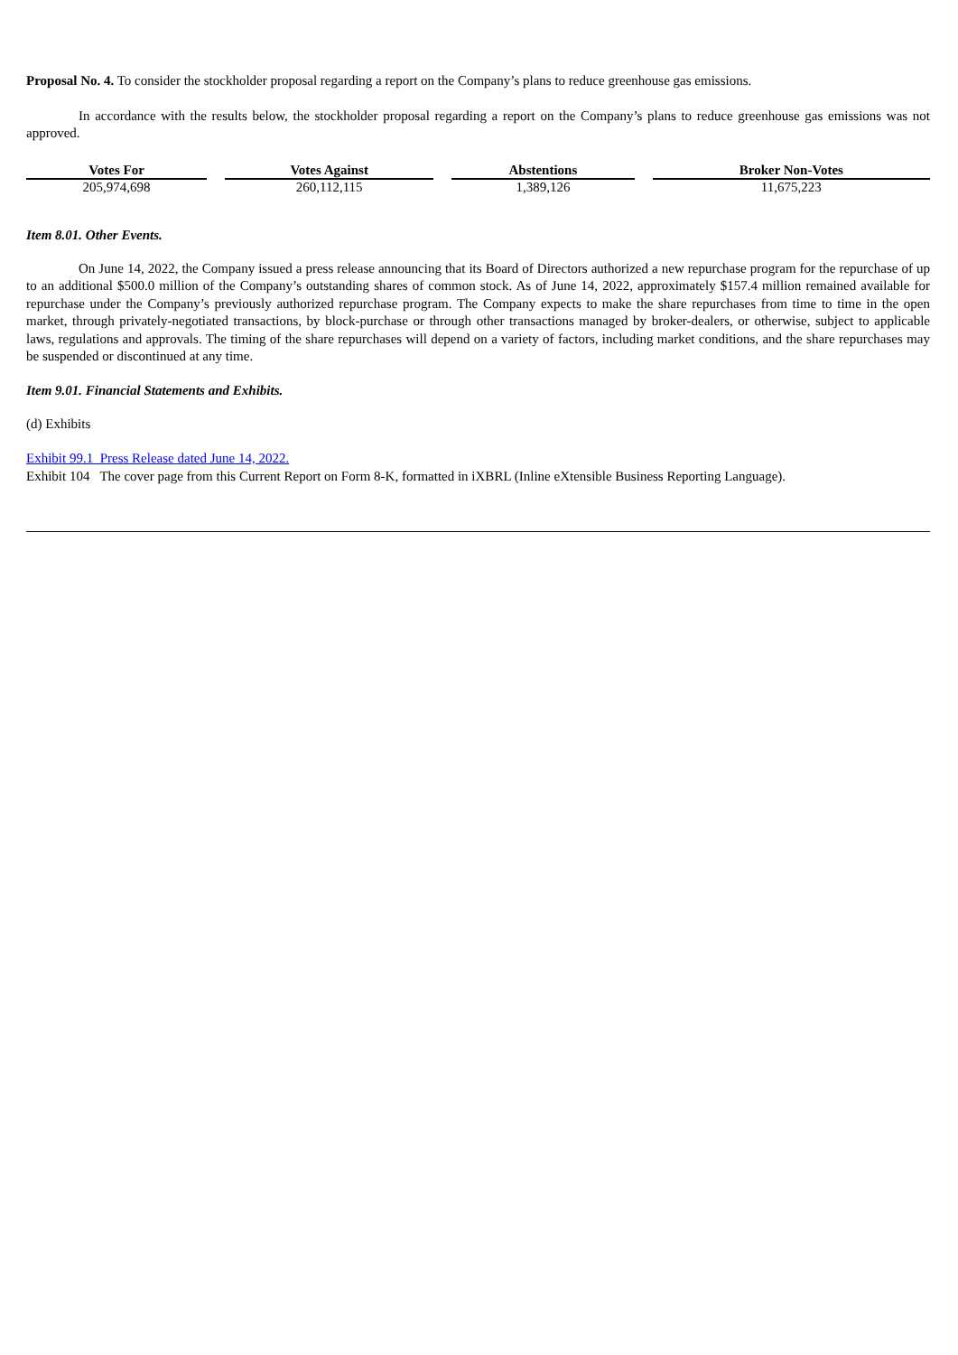Proposal No. 4. To consider the stockholder proposal regarding a report on the Company’s plans to reduce greenhouse gas emissions.
In accordance with the results below, the stockholder proposal regarding a report on the Company’s plans to reduce greenhouse gas emissions was not approved.
| Votes For | Votes Against | Abstentions | Broker Non-Votes |
| --- | --- | --- | --- |
| 205,974,698 | 260,112,115 | 1,389,126 | 11,675,223 |
Item 8.01. Other Events.
On June 14, 2022, the Company issued a press release announcing that its Board of Directors authorized a new repurchase program for the repurchase of up to an additional $500.0 million of the Company’s outstanding shares of common stock. As of June 14, 2022, approximately $157.4 million remained available for repurchase under the Company’s previously authorized repurchase program. The Company expects to make the share repurchases from time to time in the open market, through privately-negotiated transactions, by block-purchase or through other transactions managed by broker-dealers, or otherwise, subject to applicable laws, regulations and approvals. The timing of the share repurchases will depend on a variety of factors, including market conditions, and the share repurchases may be suspended or discontinued at any time.
Item 9.01. Financial Statements and Exhibits.
(d) Exhibits
Exhibit 99.1 Press Release dated June 14, 2022.
Exhibit 104 The cover page from this Current Report on Form 8-K, formatted in iXBRL (Inline eXtensible Business Reporting Language).